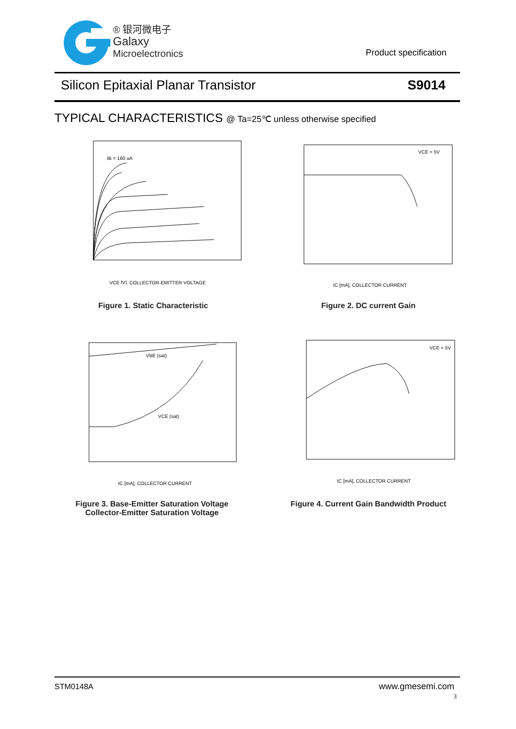® 银河微电子
Galaxy
Microelectronics
Product specification
Silicon Epitaxial Planar Transistor
S9014
TYPICAL CHARACTERISTICS @ Ta=25℃ unless otherwise specified
IB = 160 uA
VCE [V], COLLECTOR-EMITTER VOLTAGE
Figure 1. Static Characteristic
VCE = 5V
IC [mA], COLLECTOR CURRENT
Figure 2. DC current Gain
VBE (sat)
VCE (sat)
IC [mA], COLLECTOR CURRENT
Figure 3. Base-Emitter Saturation Voltage
Collector-Emitter Saturation Voltage
VCE = 5V
IC [mA], COLLECTOR CURRENT
Figure 4. Current Gain Bandwidth Product
STM0148A www.gmesemi.com
3